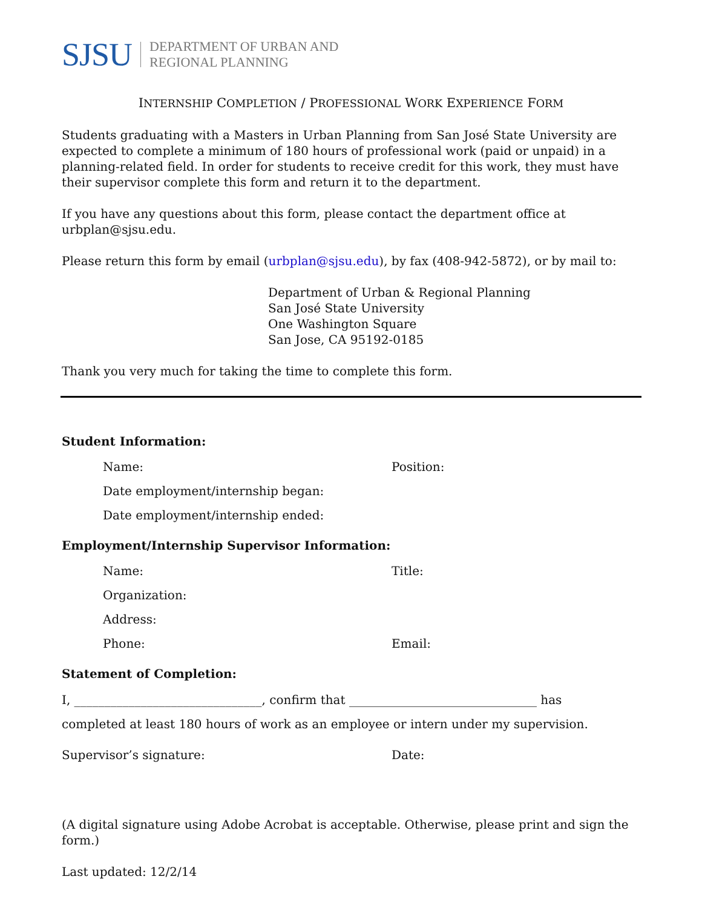SJSU DEPARTMENT OF URBAN AND
REGIONAL PLANNING
INTERNSHIP COMPLETION / PROFESSIONAL WORK EXPERIENCE FORM
Students graduating with a Masters in Urban Planning from San José State University are expected to complete a minimum of 180 hours of professional work (paid or unpaid) in a planning-related field. In order for students to receive credit for this work, they must have their supervisor complete this form and return it to the department.
If you have any questions about this form, please contact the department office at urbplan@sjsu.edu.
Please return this form by email (urbplan@sjsu.edu), by fax (408-942-5872), or by mail to:
Department of Urban & Regional Planning
San José State University
One Washington Square
San Jose, CA 95192-0185
Thank you very much for taking the time to complete this form.
Student Information:
Name: Position:
Date employment/internship began:
Date employment/internship ended:
Employment/Internship Supervisor Information:
Name: Title:
Organization:
Address:
Phone: Email:
Statement of Completion:
I, _______________________________, confirm that _______________________________ has
completed at least 180 hours of work as an employee or intern under my supervision.
Supervisor’s signature: Date:
(A digital signature using Adobe Acrobat is acceptable. Otherwise, please print and sign the form.)
Last updated: 12/2/14